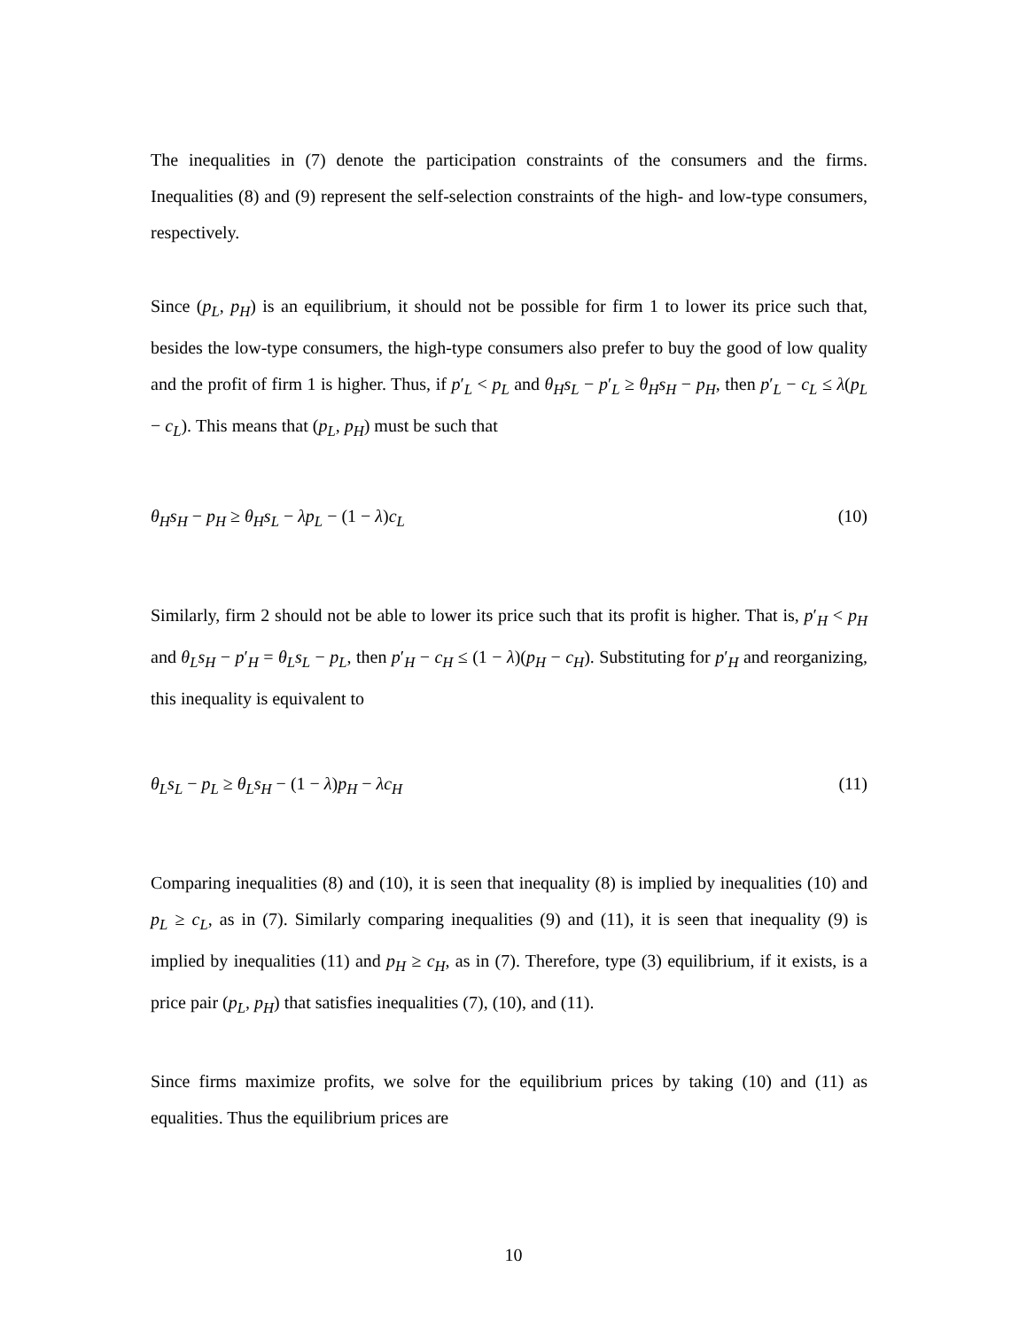The inequalities in (7) denote the participation constraints of the consumers and the firms. Inequalities (8) and (9) represent the self-selection constraints of the high- and low-type consumers, respectively.
Since (p<sub>L</sub>, p<sub>H</sub>) is an equilibrium, it should not be possible for firm 1 to lower its price such that, besides the low-type consumers, the high-type consumers also prefer to buy the good of low quality and the profit of firm 1 is higher. Thus, if p′<sub>L</sub> < p<sub>L</sub> and θ<sub>H</sub>s<sub>L</sub> − p′<sub>L</sub> ≥ θ<sub>H</sub>s<sub>H</sub> − p<sub>H</sub>, then p′<sub>L</sub> − c<sub>L</sub> ≤ λ(p<sub>L</sub> − c<sub>L</sub>). This means that (p<sub>L</sub>, p<sub>H</sub>) must be such that
θ<sub>H</sub>s<sub>H</sub> − p<sub>H</sub> ≥ θ<sub>H</sub>s<sub>L</sub> − λp<sub>L</sub> − (1 − λ)c<sub>L</sub> (10)
Similarly, firm 2 should not be able to lower its price such that its profit is higher. That is, p′<sub>H</sub> < p<sub>H</sub> and θ<sub>L</sub>s<sub>H</sub> − p′<sub>H</sub> = θ<sub>L</sub>s<sub>L</sub> − p<sub>L</sub>, then p′<sub>H</sub> − c<sub>H</sub> ≤ (1 − λ)(p<sub>H</sub> − c<sub>H</sub>). Substituting for p′<sub>H</sub> and reorganizing, this inequality is equivalent to
θ<sub>L</sub>s<sub>L</sub> − p<sub>L</sub> ≥ θ<sub>L</sub>s<sub>H</sub> − (1 − λ)p<sub>H</sub> − λc<sub>H</sub> (11)
Comparing inequalities (8) and (10), it is seen that inequality (8) is implied by inequalities (10) and p<sub>L</sub> ≥ c<sub>L</sub>, as in (7). Similarly comparing inequalities (9) and (11), it is seen that inequality (9) is implied by inequalities (11) and p<sub>H</sub> ≥ c<sub>H</sub>, as in (7). Therefore, type (3) equilibrium, if it exists, is a price pair (p<sub>L</sub>, p<sub>H</sub>) that satisfies inequalities (7), (10), and (11).
Since firms maximize profits, we solve for the equilibrium prices by taking (10) and (11) as equalities. Thus the equilibrium prices are
10